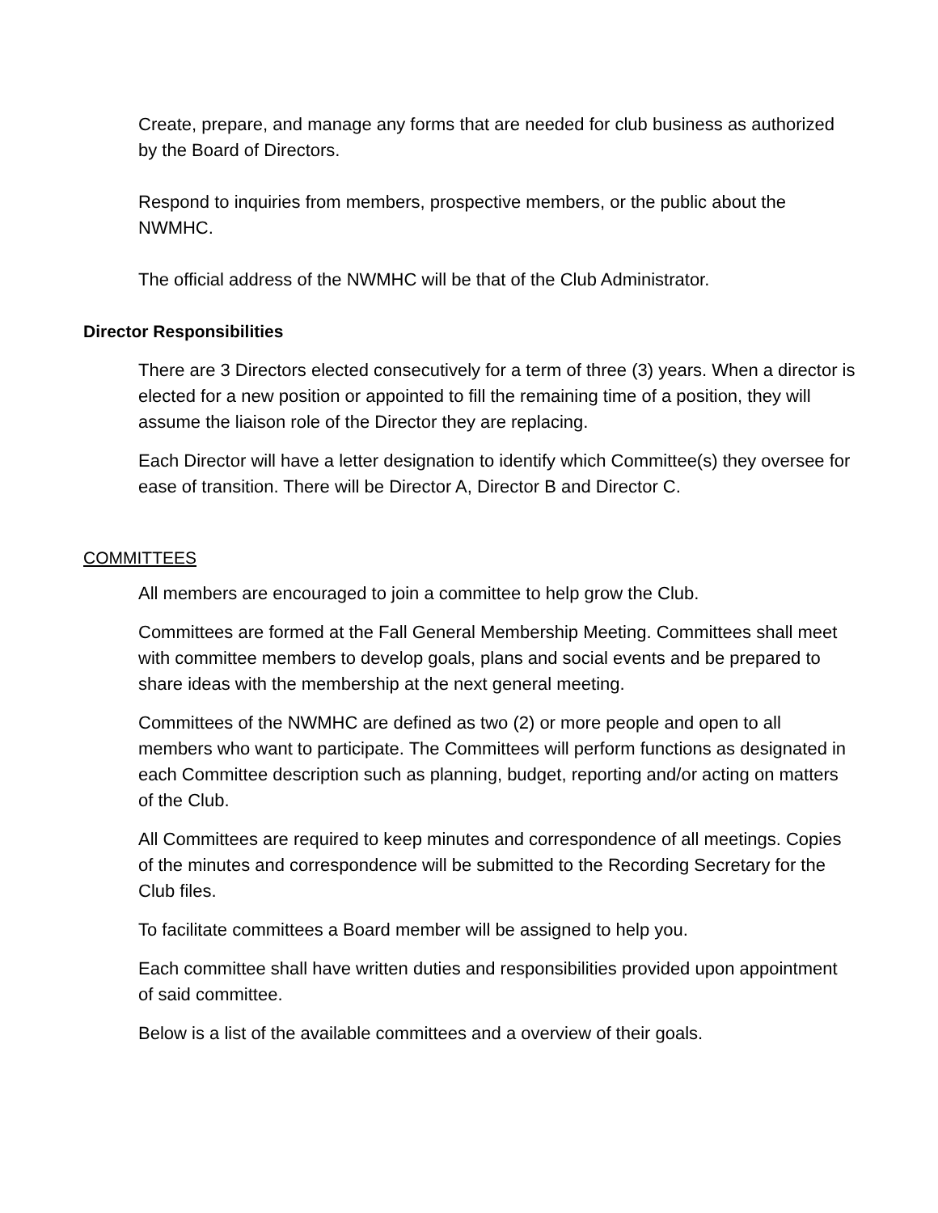Create, prepare, and manage any forms that are needed for club business as authorized by the Board of Directors.
Respond to inquiries from members, prospective members, or the public about the NWMHC.
The official address of the NWMHC will be that of the Club Administrator.
Director Responsibilities
There are 3 Directors elected consecutively for a term of three (3) years. When a director is elected for a new position or appointed to fill the remaining time of a position, they will assume the liaison role of the Director they are replacing.
Each Director will have a letter designation to identify which Committee(s) they oversee for ease of transition. There will be Director A, Director B and Director C.
COMMITTEES
All members are encouraged to join a committee to help grow the Club.
Committees are formed at the Fall General Membership Meeting. Committees shall meet with committee members to develop goals, plans and social events and be prepared to share ideas with the membership at the next general meeting.
Committees of the NWMHC are defined as two (2) or more people and open to all members who want to participate. The Committees will perform functions as designated in each Committee description such as planning, budget, reporting and/or acting on matters of the Club.
All Committees are required to keep minutes and correspondence of all meetings. Copies of the minutes and correspondence will be submitted to the Recording Secretary for the Club files.
To facilitate committees a Board member will be assigned to help you.
Each committee shall have written duties and responsibilities provided upon appointment of said committee.
Below is a list of the available committees and a overview of their goals.